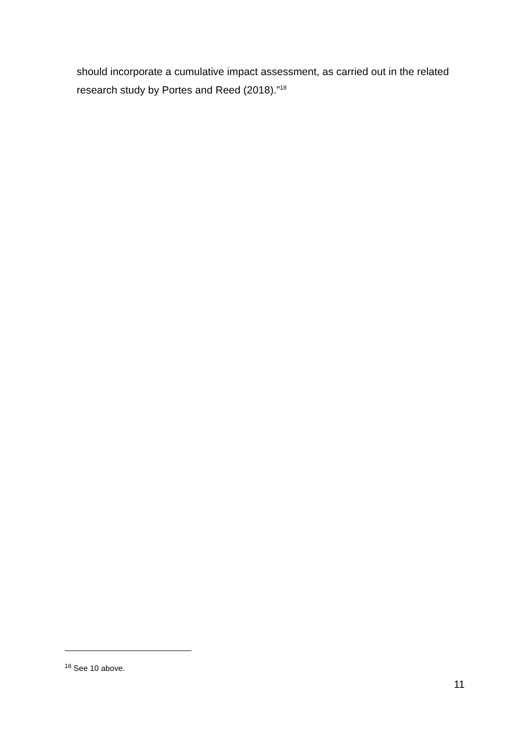should incorporate a cumulative impact assessment, as carried out in the related research study by Portes and Reed (2018).”<sup>18</sup>
<sup>18</sup> See 10 above.
11